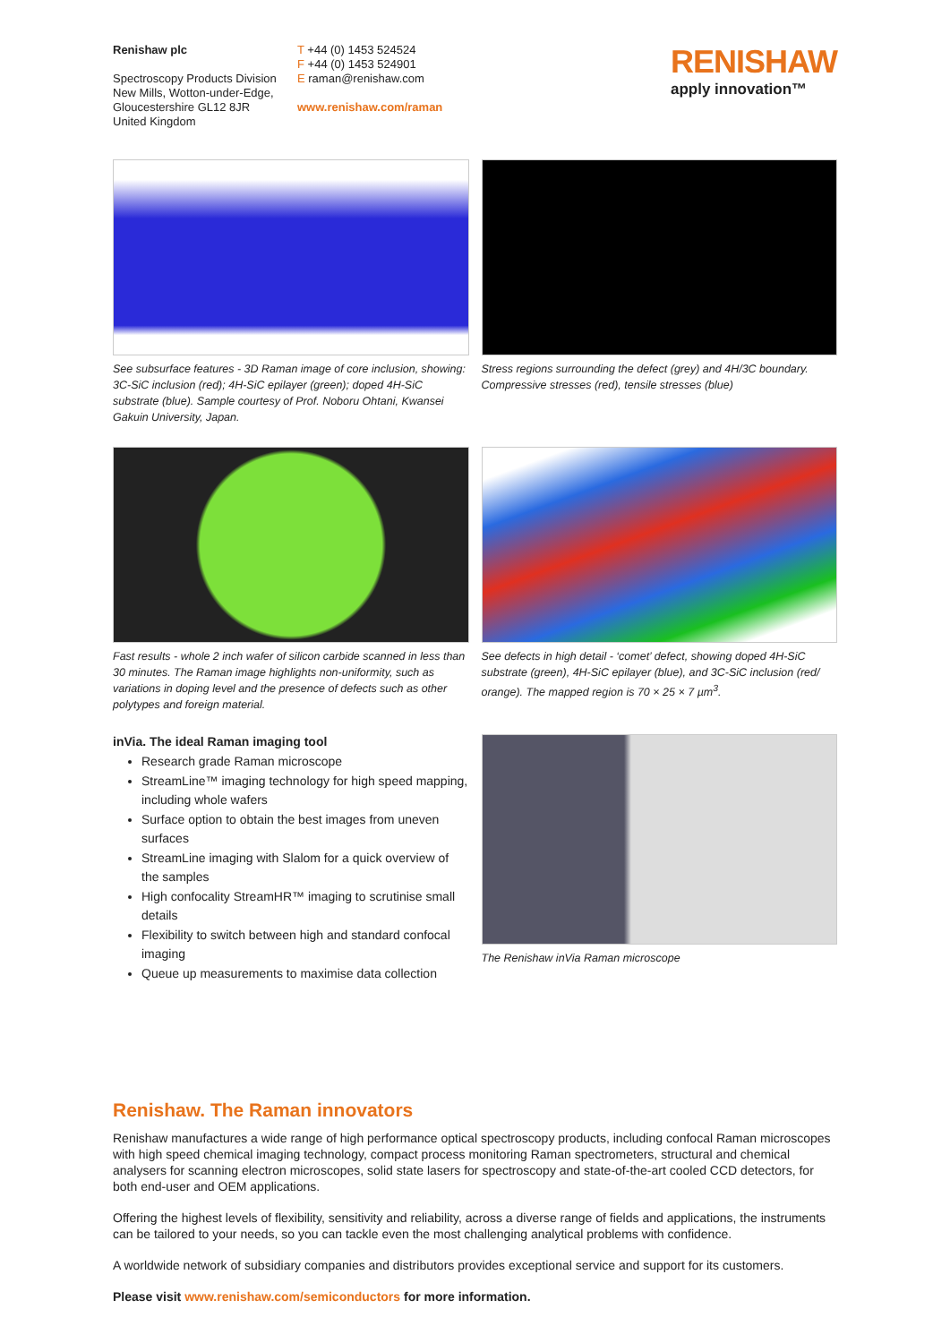Renishaw plc
Spectroscopy Products Division
New Mills, Wotton-under-Edge,
Gloucestershire GL12 8JR
United Kingdom
T +44 (0) 1453 524524
F +44 (0) 1453 524901
E raman@renishaw.com
www.renishaw.com/raman
RENISHAW
apply innovation™
See subsurface features - 3D Raman image of core inclusion, showing: 3C-SiC inclusion (red); 4H-SiC epilayer (green); doped 4H-SiC substrate (blue). Sample courtesy of Prof. Noboru Ohtani, Kwansei Gakuin University, Japan.
Stress regions surrounding the defect (grey) and 4H/3C boundary. Compressive stresses (red), tensile stresses (blue)
Fast results - whole 2 inch wafer of silicon carbide scanned in less than 30 minutes. The Raman image highlights non-uniformity, such as variations in doping level and the presence of defects such as other polytypes and foreign material.
See defects in high detail - ‘comet’ defect, showing doped 4H-SiC substrate (green), 4H-SiC epilayer (blue), and 3C-SiC inclusion (red/ orange). The mapped region is 70 × 25 × 7 µm<sup>3</sup>.
inVia. The ideal Raman imaging tool
Research grade Raman microscope
StreamLine™ imaging technology for high speed mapping, including whole wafers
Surface option to obtain the best images from uneven surfaces
StreamLine imaging with Slalom for a quick overview of the samples
High confocality StreamHR™ imaging to scrutinise small details
Flexibility to switch between high and standard confocal imaging
Queue up measurements to maximise data collection
The Renishaw inVia Raman microscope
Renishaw. The Raman innovators
Renishaw manufactures a wide range of high performance optical spectroscopy products, including confocal Raman microscopes with high speed chemical imaging technology, compact process monitoring Raman spectrometers, structural and chemical analysers for scanning electron microscopes, solid state lasers for spectroscopy and state-of-the-art cooled CCD detectors, for both end-user and OEM applications.
Offering the highest levels of flexibility, sensitivity and reliability, across a diverse range of fields and applications, the instruments can be tailored to your needs, so you can tackle even the most challenging analytical problems with confidence.
A worldwide network of subsidiary companies and distributors provides exceptional service and support for its customers.
Please visit www.renishaw.com/semiconductors for more information.